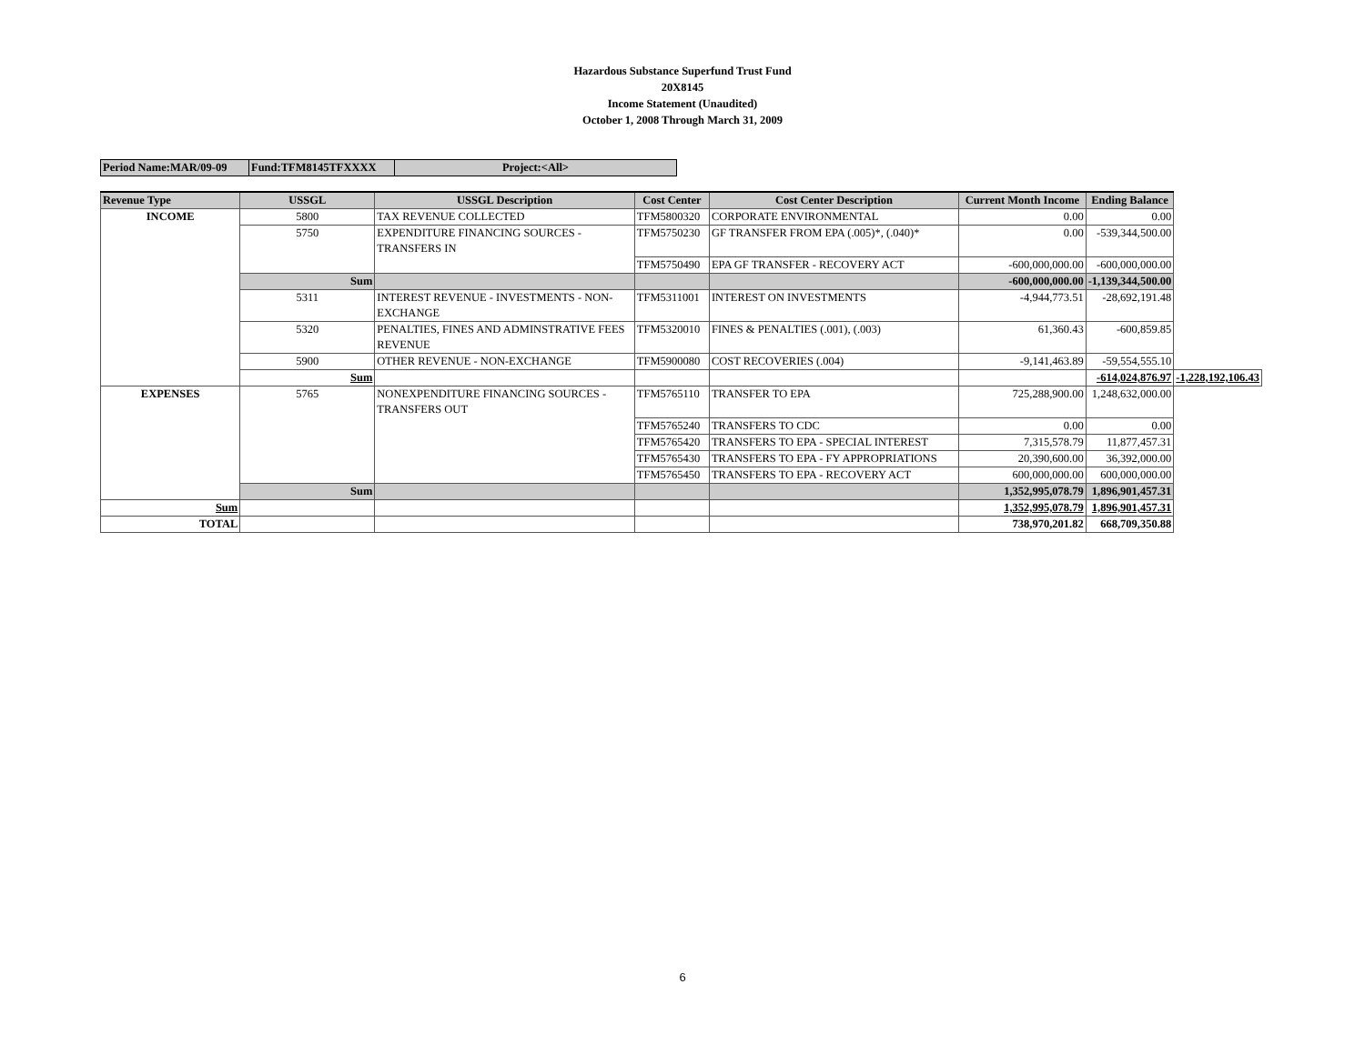Hazardous Substance Superfund Trust Fund
20X8145
Income Statement (Unaudited)
October 1, 2008 Through March 31, 2009
| Period Name:MAR/09-09 | Fund:TFM8145TFXXXX | Project:<All> |
| Revenue Type | USSGL | USSGL Description | Cost Center | Cost Center Description | Current Month Income | Ending Balance | |
| --- | --- | --- | --- | --- | --- | --- | --- |
| INCOME | 5800 | TAX REVENUE COLLECTED | TFM5800320 | CORPORATE ENVIRONMENTAL | 0.00 | 0.00 | |
| | 5750 | EXPENDITURE FINANCING SOURCES - TRANSFERS IN | TFM5750230 | GF TRANSFER FROM EPA (.005)*, (.040)* | 0.00 | -539,344,500.00 | |
| | | | TFM5750490 | EPA GF TRANSFER - RECOVERY ACT | -600,000,000.00 | -600,000,000.00 | |
| | Sum | | | | -600,000,000.00 | -1,139,344,500.00 | |
| | 5311 | INTEREST REVENUE - INVESTMENTS - NON-EXCHANGE | TFM5311001 | INTEREST ON INVESTMENTS | -4,944,773.51 | -28,692,191.48 | |
| | 5320 | PENALTIES, FINES AND ADMINSTRATIVE FEES REVENUE | TFM5320010 | FINES & PENALTIES (.001), (.003) | 61,360.43 | -600,859.85 | |
| | 5900 | OTHER REVENUE - NON-EXCHANGE | TFM5900080 | COST RECOVERIES (.004) | -9,141,463.89 | -59,554,555.10 | |
| | Sum | | | | | -614,024,876.97 | -1,228,192,106.43 |
| EXPENSES | 5765 | NONEXPENDITURE FINANCING SOURCES - TRANSFERS OUT | TFM5765110 | TRANSFER TO EPA | 725,288,900.00 | 1,248,632,000.00 | |
| | | | TFM5765240 | TRANSFERS TO CDC | 0.00 | 0.00 | |
| | | | TFM5765420 | TRANSFERS TO EPA - SPECIAL INTEREST | 7,315,578.79 | 11,877,457.31 | |
| | | | TFM5765430 | TRANSFERS TO EPA - FY APPROPRIATIONS | 20,390,600.00 | 36,392,000.00 | |
| | | | TFM5765450 | TRANSFERS TO EPA - RECOVERY ACT | 600,000,000.00 | 600,000,000.00 | |
| | Sum | | | | 1,352,995,078.79 | 1,896,901,457.31 | |
| Sum | | | | | 1,352,995,078.79 | 1,896,901,457.31 | |
| TOTAL | | | | | 738,970,201.82 | 668,709,350.88 | |
6